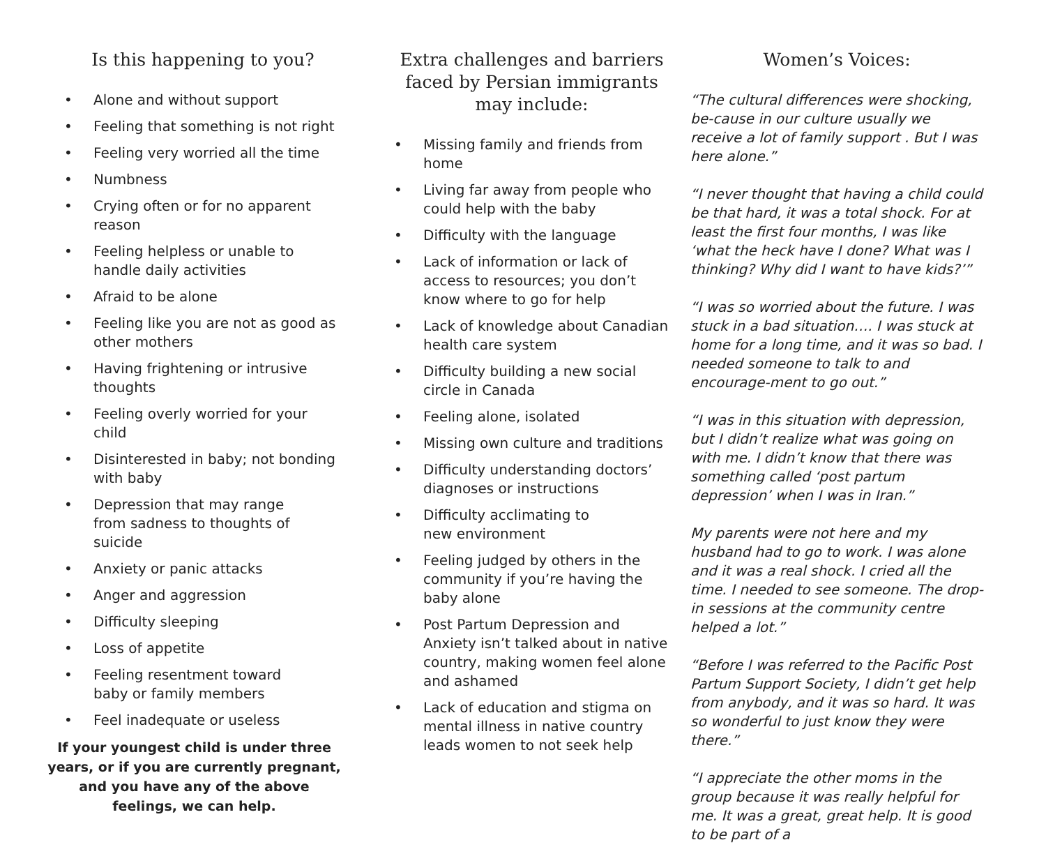Is this happening to you?
• Alone and without support
• Feeling that something is not right
• Feeling very worried all the time
• Numbness
• Crying often or for no apparent reason
• Feeling helpless or unable to
handle daily activities
• Afraid to be alone
• Feeling like you are not as good as other mothers
• Having frightening or intrusive thoughts
• Feeling overly worried for your child
• Disinterested in baby; not bonding with baby
• Depression that may range
from sadness to thoughts of suicide
• Anxiety or panic attacks
• Anger and aggression
• Difficulty sleeping
• Loss of appetite
• Feeling resentment toward
baby or family members
• Feel inadequate or useless
If your youngest child is under three years, or if you are currently pregnant, and you have any of the above feelings, we can help.
Extra challenges and barriers faced by Persian immigrants may include:
• Missing family and friends from home
• Living far away from people who could help with the baby
• Difficulty with the language
• Lack of information or lack of access to resources; you don’t know where to go for help
• Lack of knowledge about Canadian health care system
• Difficulty building a new social circle in Canada
• Feeling alone, isolated
• Missing own culture and traditions
• Difficulty understanding doctors’ diagnoses or instructions
• Difficulty acclimating to
new environment
• Feeling judged by others in the community if you’re having the baby alone
• Post Partum Depression and Anxiety isn’t talked about in native country, making women feel alone and ashamed
• Lack of education and stigma on mental illness in native country leads women to not seek help
Women’s Voices:
“The cultural differences were shocking, be-cause in our culture usually we receive a lot of family support . But I was here alone.”
“I never thought that having a child could be that hard, it was a total shock. For at least the first four months, I was like ‘what the heck have I done? What was I thinking? Why did I want to have kids?’”
“I was so worried about the future. I was stuck in a bad situation…. I was stuck at home for a long time, and it was so bad. I needed someone to talk to and encourage-ment to go out.”
“I was in this situation with depression, but I didn’t realize what was going on with me. I didn’t know that there was something called ‘post partum depression’ when I was in Iran.”
My parents were not here and my husband had to go to work. I was alone and it was a real shock. I cried all the time. I needed to see someone. The drop-in sessions at the community centre helped a lot.”
“Before I was referred to the Pacific Post Partum Support Society, I didn’t get help from anybody, and it was so hard. It was so wonderful to just know they were there.”
“I appreciate the other moms in the group because it was really helpful for me. It was a great, great help. It is good to be part of a